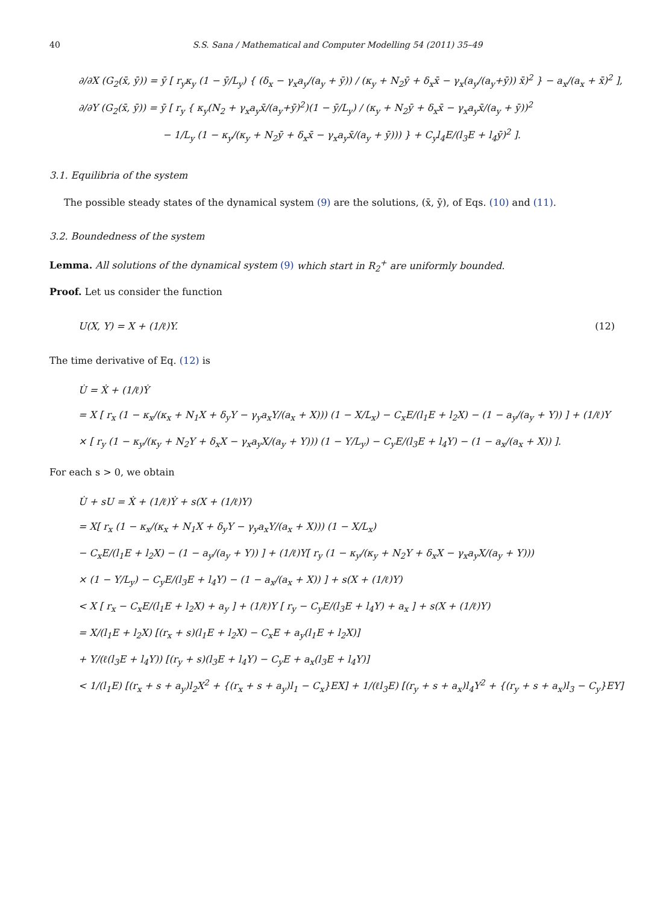40 S.S. Sana / Mathematical and Computer Modelling 54 (2011) 35–49
∂/∂X (G<sub>2</sub>(x̄, ȳ)) = ȳ [ r<sub>y</sub>κ<sub>y</sub> (1 − ȳ/L<sub>y</sub>) { (δ<sub>x</sub> − γ<sub>x</sub>a<sub>y</sub>/(a<sub>y</sub> + ȳ)) / (κ<sub>y</sub> + N<sub>2</sub>ȳ + δ<sub>x</sub>x̄ − γ<sub>x</sub>(a<sub>y</sub>/(a<sub>y</sub>+ȳ)) x̄)<sup>2</sup> } − a<sub>x</sub>/(a<sub>x</sub> + x̄)<sup>2</sup> ],
∂/∂Y (G<sub>2</sub>(x̄, ȳ)) = ȳ [ r<sub>y</sub> { κ<sub>y</sub>(N<sub>2</sub> + γ<sub>x</sub>a<sub>y</sub>x̄/(a<sub>y</sub>+ȳ)<sup>2</sup>)(1 − ȳ/L<sub>y</sub>) / (κ<sub>y</sub> + N<sub>2</sub>ȳ + δ<sub>x</sub>x̄ − γ<sub>x</sub>a<sub>y</sub>x̄/(a<sub>y</sub> + ȳ))<sup>2</sup>
− 1/L<sub>y</sub> (1 − κ<sub>y</sub>/(κ<sub>y</sub> + N<sub>2</sub>ȳ + δ<sub>x</sub>x̄ − γ<sub>x</sub>a<sub>y</sub>x̄/(a<sub>y</sub> + ȳ))) } + C<sub>y</sub>l<sub>4</sub>E/(l<sub>3</sub>E + l<sub>4</sub>ȳ)<sup>2</sup> ].
3.1. Equilibria of the system
The possible steady states of the dynamical system (9) are the solutions, (x̄, ȳ), of Eqs. (10) and (11).
3.2. Boundedness of the system
Lemma. All solutions of the dynamical system (9) which start in R<sub>2</sub><sup>+</sup> are uniformly bounded.
Proof. Let us consider the function
U(X, Y) = X + (1/ℓ)Y.
(12)
The time derivative of Eq. (12) is
U̇ = Ẋ + (1/ℓ)Ẏ
= X [ r<sub>x</sub> (1 − κ<sub>x</sub>/(κ<sub>x</sub> + N<sub>1</sub>X + δ<sub>y</sub>Y − γ<sub>y</sub>a<sub>x</sub>Y/(a<sub>x</sub> + X))) (1 − X/L<sub>x</sub>) − C<sub>x</sub>E/(l<sub>1</sub>E + l<sub>2</sub>X) − (1 − a<sub>y</sub>/(a<sub>y</sub> + Y)) ] + (1/ℓ)Y
× [ r<sub>y</sub> (1 − κ<sub>y</sub>/(κ<sub>y</sub> + N<sub>2</sub>Y + δ<sub>x</sub>X − γ<sub>x</sub>a<sub>y</sub>X/(a<sub>y</sub> + Y))) (1 − Y/L<sub>y</sub>) − C<sub>y</sub>E/(l<sub>3</sub>E + l<sub>4</sub>Y) − (1 − a<sub>x</sub>/(a<sub>x</sub> + X)) ].
For each s > 0, we obtain
U̇ + sU = Ẋ + (1/ℓ)Ẏ + s(X + (1/ℓ)Y)
= X[ r<sub>x</sub> (1 − κ<sub>x</sub>/(κ<sub>x</sub> + N<sub>1</sub>X + δ<sub>y</sub>Y − γ<sub>y</sub>a<sub>x</sub>Y/(a<sub>x</sub> + X))) (1 − X/L<sub>x</sub>)
− C<sub>x</sub>E/(l<sub>1</sub>E + l<sub>2</sub>X) − (1 − a<sub>y</sub>/(a<sub>y</sub> + Y)) ] + (1/ℓ)Y[ r<sub>y</sub> (1 − κ<sub>y</sub>/(κ<sub>y</sub> + N<sub>2</sub>Y + δ<sub>x</sub>X − γ<sub>x</sub>a<sub>y</sub>X/(a<sub>y</sub> + Y)))
× (1 − Y/L<sub>y</sub>) − C<sub>y</sub>E/(l<sub>3</sub>E + l<sub>4</sub>Y) − (1 − a<sub>x</sub>/(a<sub>x</sub> + X)) ] + s(X + (1/ℓ)Y)
< X [ r<sub>x</sub> − C<sub>x</sub>E/(l<sub>1</sub>E + l<sub>2</sub>X) + a<sub>y</sub> ] + (1/ℓ)Y [ r<sub>y</sub> − C<sub>y</sub>E/(l<sub>3</sub>E + l<sub>4</sub>Y) + a<sub>x</sub> ] + s(X + (1/ℓ)Y)
= X/(l<sub>1</sub>E + l<sub>2</sub>X) [(r<sub>x</sub> + s)(l<sub>1</sub>E + l<sub>2</sub>X) − C<sub>x</sub>E + a<sub>y</sub>(l<sub>1</sub>E + l<sub>2</sub>X)]
+ Y/(ℓ(l<sub>3</sub>E + l<sub>4</sub>Y)) [(r<sub>y</sub> + s)(l<sub>3</sub>E + l<sub>4</sub>Y) − C<sub>y</sub>E + a<sub>x</sub>(l<sub>3</sub>E + l<sub>4</sub>Y)]
< 1/(l<sub>1</sub>E) [(r<sub>x</sub> + s + a<sub>y</sub>)l<sub>2</sub>X<sup>2</sup> + {(r<sub>x</sub> + s + a<sub>y</sub>)l<sub>1</sub> − C<sub>x</sub>}EX] + 1/(ℓl<sub>3</sub>E) [(r<sub>y</sub> + s + a<sub>x</sub>)l<sub>4</sub>Y<sup>2</sup> + {(r<sub>y</sub> + s + a<sub>x</sub>)l<sub>3</sub> − C<sub>y</sub>}EY]